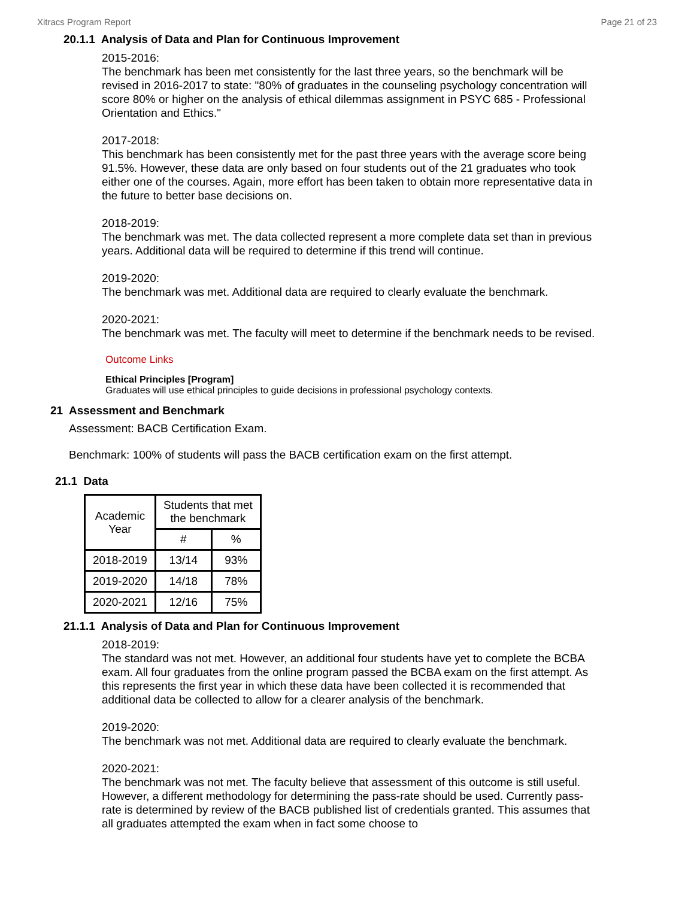Xitracs Program Report Page 21 of 23
20.1.1 Analysis of Data and Plan for Continuous Improvement
2015-2016:
The benchmark has been met consistently for the last three years, so the benchmark will be revised in 2016-2017 to state: "80% of graduates in the counseling psychology concentration will score 80% or higher on the analysis of ethical dilemmas assignment in PSYC 685 - Professional Orientation and Ethics."
2017-2018:
This benchmark has been consistently met for the past three years with the average score being 91.5%. However, these data are only based on four students out of the 21 graduates who took either one of the courses. Again, more effort has been taken to obtain more representative data in the future to better base decisions on.
2018-2019:
The benchmark was met. The data collected represent a more complete data set than in previous years. Additional data will be required to determine if this trend will continue.
2019-2020:
The benchmark was met. Additional data are required to clearly evaluate the benchmark.
2020-2021:
The benchmark was met. The faculty will meet to determine if the benchmark needs to be revised.
Outcome Links
Ethical Principles [Program]
Graduates will use ethical principles to guide decisions in professional psychology contexts.
21 Assessment and Benchmark
Assessment: BACB Certification Exam.
Benchmark: 100% of students will pass the BACB certification exam on the first attempt.
21.1 Data
| Academic Year | Students that met the benchmark | |
| --- | --- | --- |
| | # | % |
| 2018-2019 | 13/14 | 93% |
| 2019-2020 | 14/18 | 78% |
| 2020-2021 | 12/16 | 75% |
21.1.1 Analysis of Data and Plan for Continuous Improvement
2018-2019:
The standard was not met. However, an additional four students have yet to complete the BCBA exam. All four graduates from the online program passed the BCBA exam on the first attempt. As this represents the first year in which these data have been collected it is recommended that additional data be collected to allow for a clearer analysis of the benchmark.
2019-2020:
The benchmark was not met. Additional data are required to clearly evaluate the benchmark.
2020-2021:
The benchmark was not met. The faculty believe that assessment of this outcome is still useful. However, a different methodology for determining the pass-rate should be used. Currently pass-rate is determined by review of the BACB published list of credentials granted. This assumes that all graduates attempted the exam when in fact some choose to